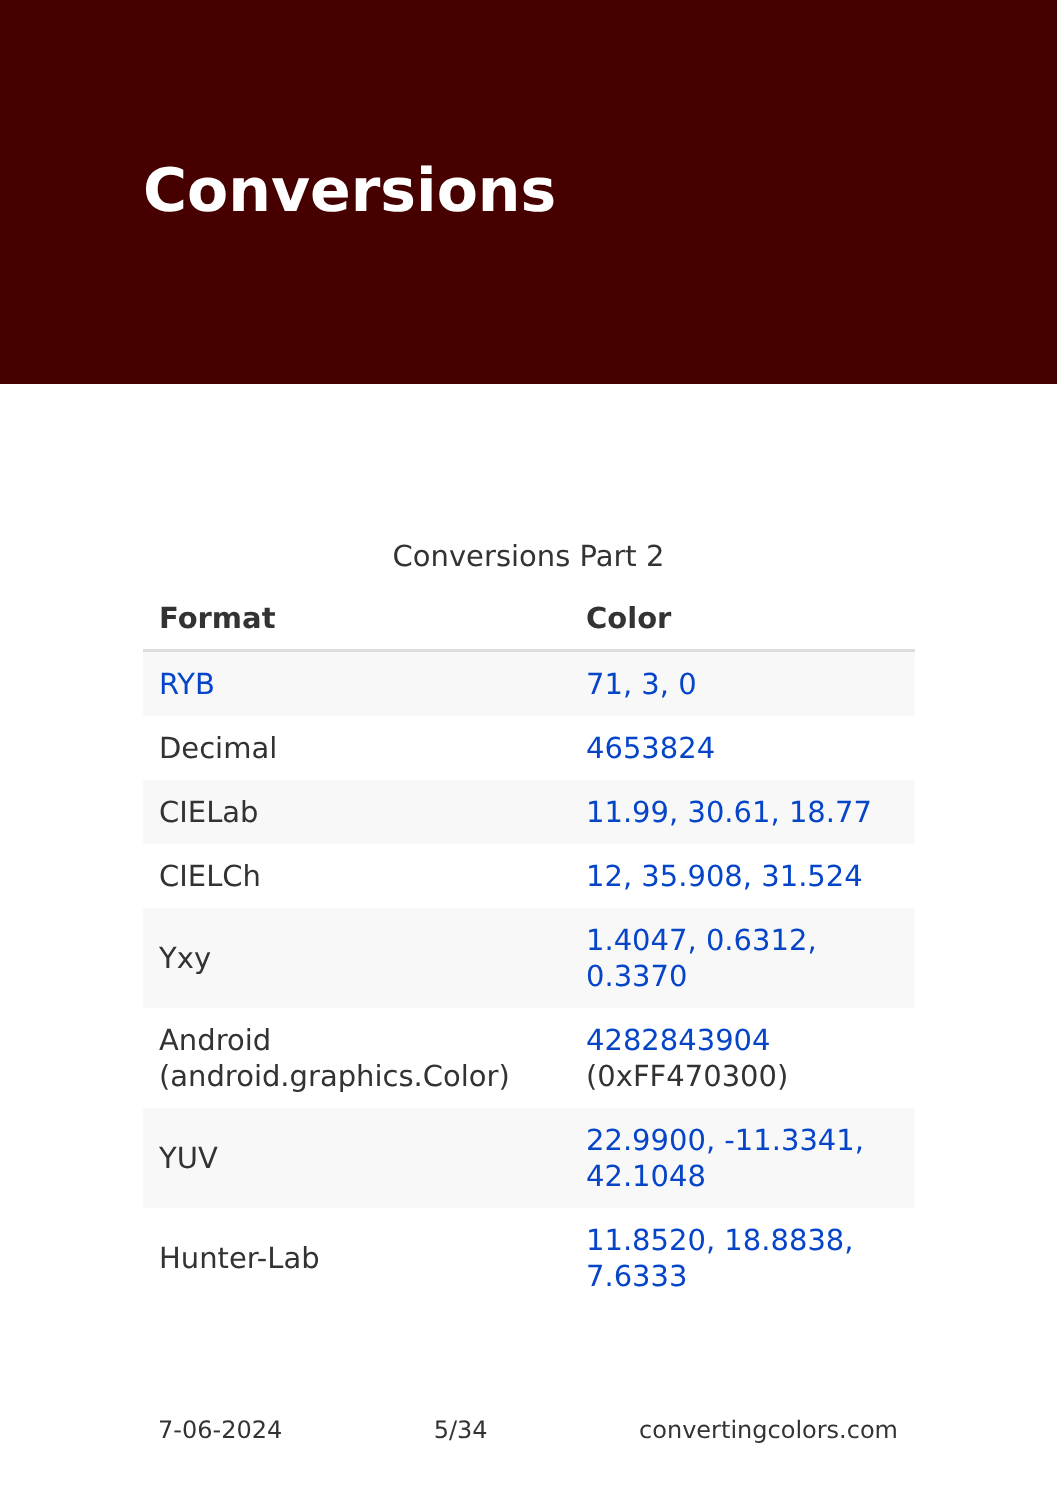Conversions
Conversions Part 2
| Format | Color |
| --- | --- |
| RYB | 71, 3, 0 |
| Decimal | 4653824 |
| CIELab | 11.99, 30.61, 18.77 |
| CIELCh | 12, 35.908, 31.524 |
| Yxy | 1.4047, 0.6312, 0.3370 |
| Android (android.graphics.Color) | 4282843904 (0xFF470300) |
| YUV | 22.9900, -11.3341, 42.1048 |
| Hunter-Lab | 11.8520, 18.8838, 7.6333 |
7-06-2024 5/34 convertingcolors.com